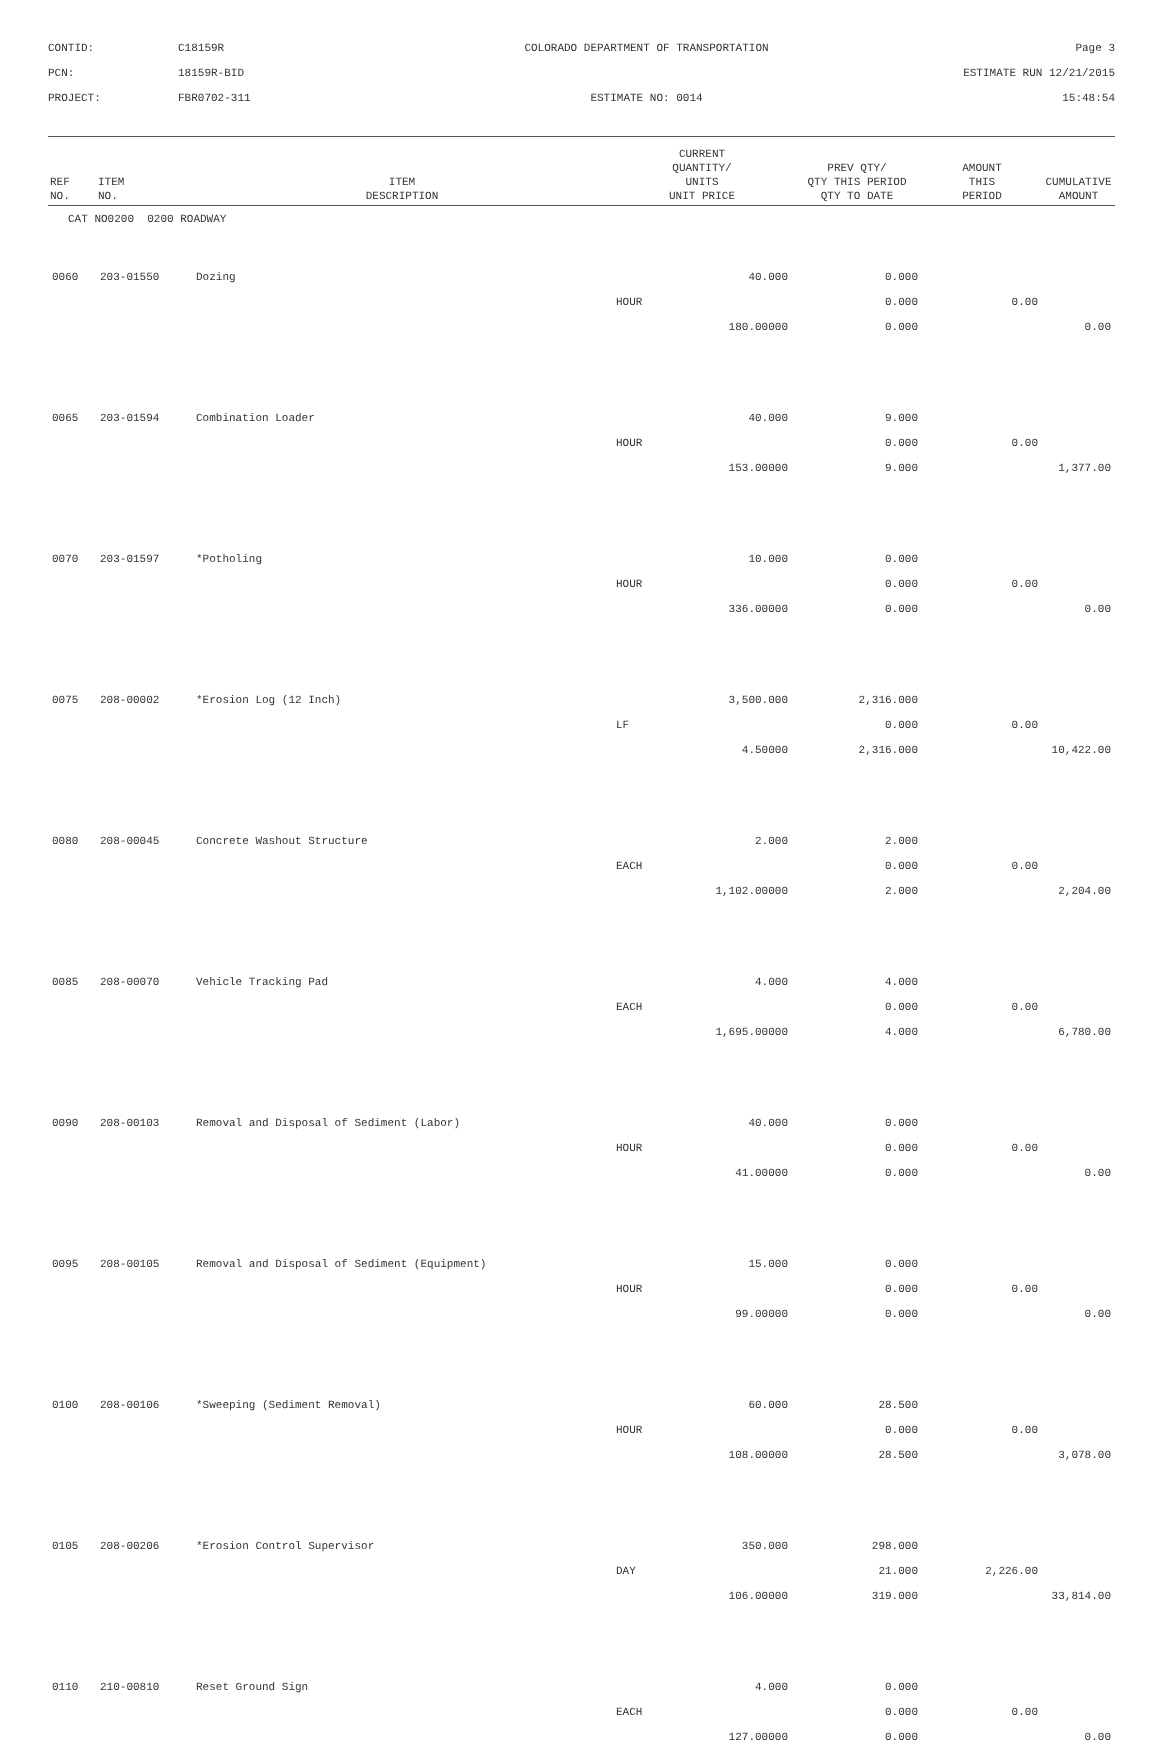CONTID:
C18159R
COLORADO DEPARTMENT OF TRANSPORTATION
Page 3
PCN:
18159R-BID
ESTIMATE RUN 12/21/2015
PROJECT:
FBR0702-311
ESTIMATE NO: 0014
15:48:54
| REF NO. | ITEM NO. | ITEM DESCRIPTION | CURRENT QUANTITY/ UNITS UNIT PRICE | | PREV QTY/ QTY THIS PERIOD QTY TO DATE | AMOUNT THIS PERIOD | CUMULATIVE AMOUNT |
| --- | --- | --- | --- | --- | --- | --- | --- |
| CAT NO0200 0200 ROADWAY | | | | | | | |
| 0060 | 203-01550 | Dozing | | 40.000 | 0.000 | | |
| | | | HOUR | | 0.000 | 0.00 | |
| | | | | 180.00000 | 0.000 | | 0.00 |
| 0065 | 203-01594 | Combination Loader | | 40.000 | 9.000 | | |
| | | | HOUR | | 0.000 | 0.00 | |
| | | | | 153.00000 | 9.000 | | 1,377.00 |
| 0070 | 203-01597 | *Potholing | | 10.000 | 0.000 | | |
| | | | HOUR | | 0.000 | 0.00 | |
| | | | | 336.00000 | 0.000 | | 0.00 |
| 0075 | 208-00002 | *Erosion Log (12 Inch) | | 3,500.000 | 2,316.000 | | |
| | | | LF | | 0.000 | 0.00 | |
| | | | | 4.50000 | 2,316.000 | | 10,422.00 |
| 0080 | 208-00045 | Concrete Washout Structure | | 2.000 | 2.000 | | |
| | | | EACH | | 0.000 | 0.00 | |
| | | | | 1,102.00000 | 2.000 | | 2,204.00 |
| 0085 | 208-00070 | Vehicle Tracking Pad | | 4.000 | 4.000 | | |
| | | | EACH | | 0.000 | 0.00 | |
| | | | | 1,695.00000 | 4.000 | | 6,780.00 |
| 0090 | 208-00103 | Removal and Disposal of Sediment (Labor) | | 40.000 | 0.000 | | |
| | | | HOUR | | 0.000 | 0.00 | |
| | | | | 41.00000 | 0.000 | | 0.00 |
| 0095 | 208-00105 | Removal and Disposal of Sediment (Equipment) | | 15.000 | 0.000 | | |
| | | | HOUR | | 0.000 | 0.00 | |
| | | | | 99.00000 | 0.000 | | 0.00 |
| 0100 | 208-00106 | *Sweeping (Sediment Removal) | | 60.000 | 28.500 | | |
| | | | HOUR | | 0.000 | 0.00 | |
| | | | | 108.00000 | 28.500 | | 3,078.00 |
| 0105 | 208-00206 | *Erosion Control Supervisor | | 350.000 | 298.000 | | |
| | | | DAY | | 21.000 | 2,226.00 | |
| | | | | 106.00000 | 319.000 | | 33,814.00 |
| 0110 | 210-00810 | Reset Ground Sign | | 4.000 | 0.000 | | |
| | | | EACH | | 0.000 | 0.00 | |
| | | | | 127.00000 | 0.000 | | 0.00 |